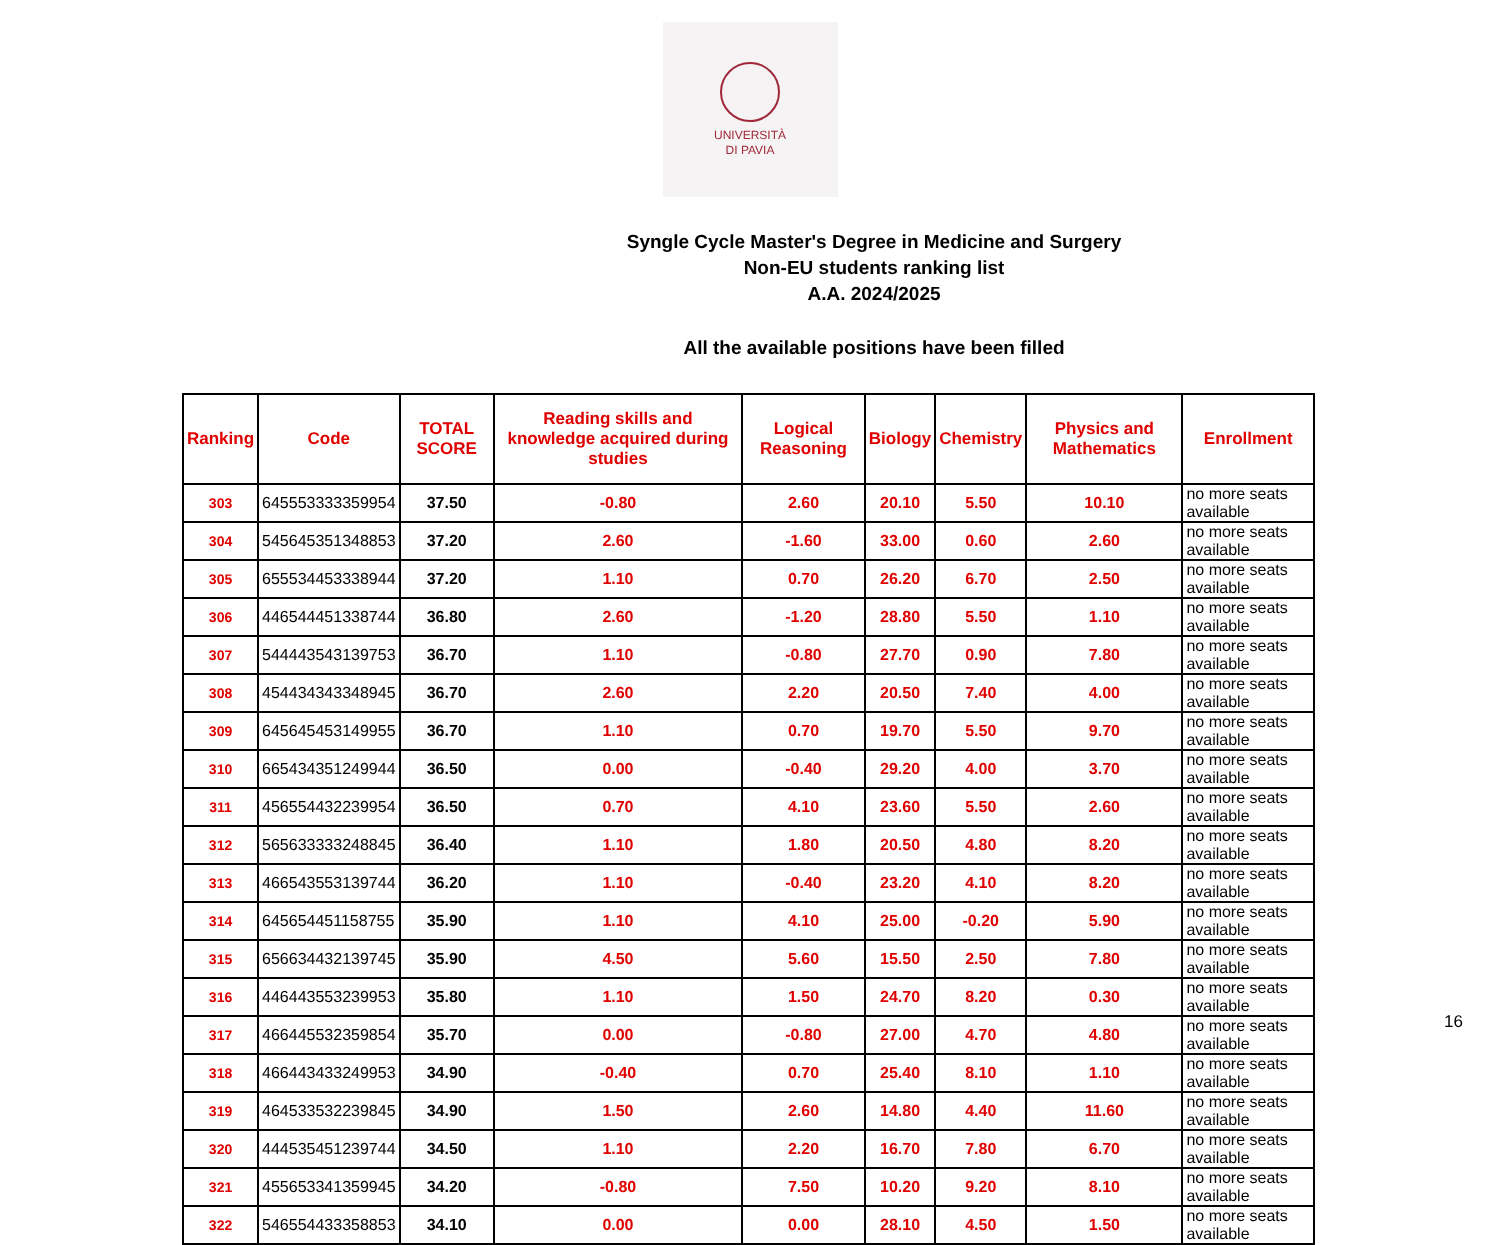UNIVERSITÀ
DI PAVIA
Syngle Cycle Master's Degree in Medicine and Surgery
Non-EU students ranking list
A.A. 2024/2025
All the available positions have been filled
| Ranking | Code | TOTAL SCORE | Reading skills and knowledge acquired during studies | Logical Reasoning | Biology | Chemistry | Physics and Mathematics | Enrollment |
| --- | --- | --- | --- | --- | --- | --- | --- | --- |
| 303 | 645553333359954 | 37.50 | -0.80 | 2.60 | 20.10 | 5.50 | 10.10 | no more seats available |
| 304 | 545645351348853 | 37.20 | 2.60 | -1.60 | 33.00 | 0.60 | 2.60 | no more seats available |
| 305 | 655534453338944 | 37.20 | 1.10 | 0.70 | 26.20 | 6.70 | 2.50 | no more seats available |
| 306 | 446544451338744 | 36.80 | 2.60 | -1.20 | 28.80 | 5.50 | 1.10 | no more seats available |
| 307 | 544443543139753 | 36.70 | 1.10 | -0.80 | 27.70 | 0.90 | 7.80 | no more seats available |
| 308 | 454434343348945 | 36.70 | 2.60 | 2.20 | 20.50 | 7.40 | 4.00 | no more seats available |
| 309 | 645645453149955 | 36.70 | 1.10 | 0.70 | 19.70 | 5.50 | 9.70 | no more seats available |
| 310 | 665434351249944 | 36.50 | 0.00 | -0.40 | 29.20 | 4.00 | 3.70 | no more seats available |
| 311 | 456554432239954 | 36.50 | 0.70 | 4.10 | 23.60 | 5.50 | 2.60 | no more seats available |
| 312 | 565633333248845 | 36.40 | 1.10 | 1.80 | 20.50 | 4.80 | 8.20 | no more seats available |
| 313 | 466543553139744 | 36.20 | 1.10 | -0.40 | 23.20 | 4.10 | 8.20 | no more seats available |
| 314 | 645654451158755 | 35.90 | 1.10 | 4.10 | 25.00 | -0.20 | 5.90 | no more seats available |
| 315 | 656634432139745 | 35.90 | 4.50 | 5.60 | 15.50 | 2.50 | 7.80 | no more seats available |
| 316 | 446443553239953 | 35.80 | 1.10 | 1.50 | 24.70 | 8.20 | 0.30 | no more seats available |
| 317 | 466445532359854 | 35.70 | 0.00 | -0.80 | 27.00 | 4.70 | 4.80 | no more seats available |
| 318 | 466443433249953 | 34.90 | -0.40 | 0.70 | 25.40 | 8.10 | 1.10 | no more seats available |
| 319 | 464533532239845 | 34.90 | 1.50 | 2.60 | 14.80 | 4.40 | 11.60 | no more seats available |
| 320 | 444535451239744 | 34.50 | 1.10 | 2.20 | 16.70 | 7.80 | 6.70 | no more seats available |
| 321 | 455653341359945 | 34.20 | -0.80 | 7.50 | 10.20 | 9.20 | 8.10 | no more seats available |
| 322 | 546554433358853 | 34.10 | 0.00 | 0.00 | 28.10 | 4.50 | 1.50 | no more seats available |
16